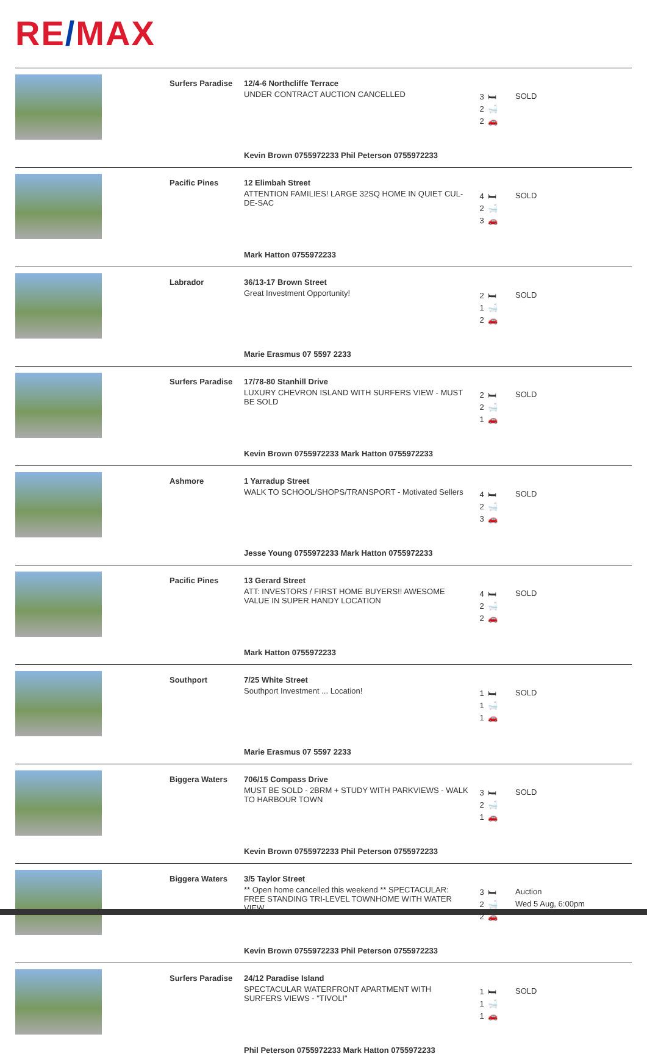RE/MAX
| | Surfers Paradise | 12/4-6 Northcliffe Terrace UNDER CONTRACT AUCTION CANCELLED Kevin Brown 0755972233 Phil Peterson 0755972233 | 3 2 2 | 🛏 🛁 🚗 | SOLD |
| | Pacific Pines | 12 Elimbah Street ATTENTION FAMILIES! LARGE 32SQ HOME IN QUIET CUL-DE-SAC Mark Hatton 0755972233 | 4 2 3 | 🛏 🛁 🚗 | SOLD |
| | Labrador | 36/13-17 Brown Street Great Investment Opportunity! Marie Erasmus 07 5597 2233 | 2 1 2 | 🛏 🛁 🚗 | SOLD |
| | Surfers Paradise | 17/78-80 Stanhill Drive LUXURY CHEVRON ISLAND WITH SURFERS VIEW - MUST BE SOLD Kevin Brown 0755972233 Mark Hatton 0755972233 | 2 2 1 | 🛏 🛁 🚗 | SOLD |
| | Ashmore | 1 Yarradup Street WALK TO SCHOOL/SHOPS/TRANSPORT - Motivated Sellers Jesse Young 0755972233 Mark Hatton 0755972233 | 4 2 3 | 🛏 🛁 🚗 | SOLD |
| | Pacific Pines | 13 Gerard Street ATT: INVESTORS / FIRST HOME BUYERS!! AWESOME VALUE IN SUPER HANDY LOCATION Mark Hatton 0755972233 | 4 2 2 | 🛏 🛁 🚗 | SOLD |
| | Southport | 7/25 White Street Southport Investment ... Location! Marie Erasmus 07 5597 2233 | 1 1 1 | 🛏 🛁 🚗 | SOLD |
| | Biggera Waters | 706/15 Compass Drive MUST BE SOLD - 2BRM + STUDY WITH PARKVIEWS - WALK TO HARBOUR TOWN Kevin Brown 0755972233 Phil Peterson 0755972233 | 3 2 1 | 🛏 🛁 🚗 | SOLD |
| | Biggera Waters | 3/5 Taylor Street ** Open home cancelled this weekend ** SPECTACULAR: FREE STANDING TRI-LEVEL TOWNHOME WITH WATER VIEW Kevin Brown 0755972233 Phil Peterson 0755972233 | 3 2 2 | 🛏 🛁 🚗 | Auction Wed 5 Aug, 6:00pm |
| | Surfers Paradise | 24/12 Paradise Island SPECTACULAR WATERFRONT APARTMENT WITH SURFERS VIEWS - "TIVOLI" Phil Peterson 0755972233 Mark Hatton 0755972233 | 1 1 1 | 🛏 🛁 🚗 | SOLD |